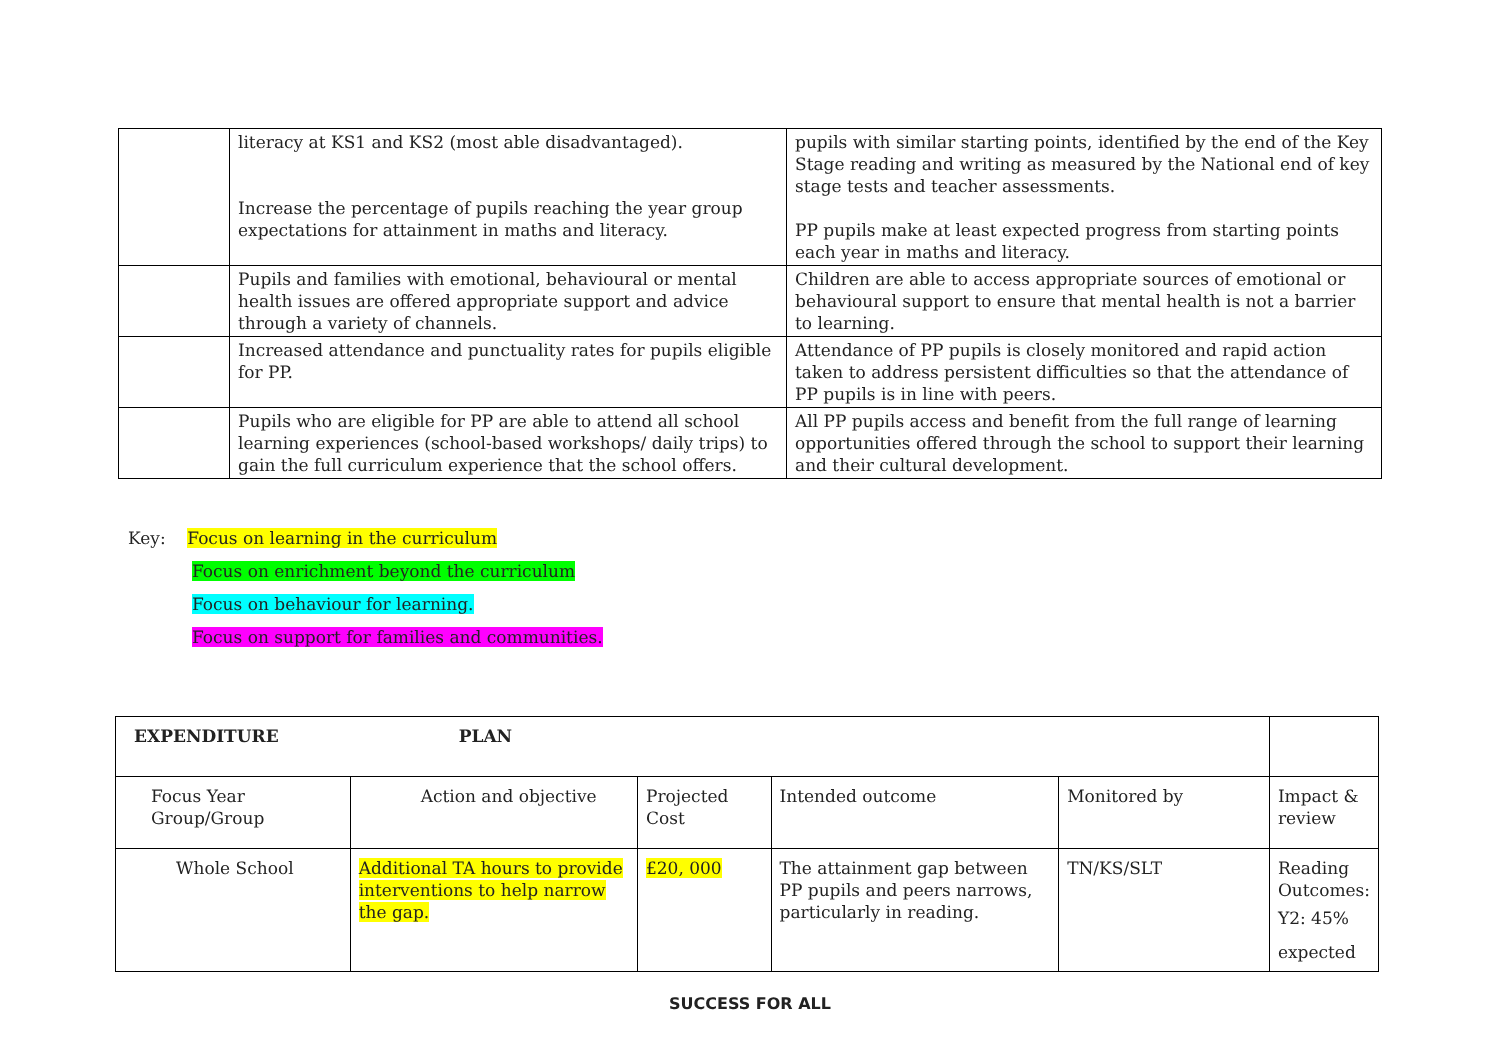| | literacy at KS1 and KS2 (most able disadvantaged). Increase the percentage of pupils reaching the year group expectations for attainment in maths and literacy. | pupils with similar starting points, identified by the end of the Key Stage reading and writing as measured by the National end of key stage tests and teacher assessments. PP pupils make at least expected progress from starting points each year in maths and literacy. |
| | Pupils and families with emotional, behavioural or mental health issues are offered appropriate support and advice through a variety of channels. | Children are able to access appropriate sources of emotional or behavioural support to ensure that mental health is not a barrier to learning. |
| | Increased attendance and punctuality rates for pupils eligible for PP. | Attendance of PP pupils is closely monitored and rapid action taken to address persistent difficulties so that the attendance of PP pupils is in line with peers. |
| | Pupils who are eligible for PP are able to attend all school learning experiences (school-based workshops/ daily trips) to gain the full curriculum experience that the school offers. | All PP pupils access and benefit from the full range of learning opportunities offered through the school to support their learning and their cultural development. |
Key: Focus on learning in the curriculum
Focus on enrichment beyond the curriculum
Focus on behaviour for learning.
Focus on support for families and communities.
| EXPENDITURE PLAN | | | | | |
| Focus Year Group/Group | Action and objective | Projected Cost | Intended outcome | Monitored by | Impact & review |
| Whole School | Additional TA hours to provide interventions to help narrow the gap. | £20, 000 | The attainment gap between PP pupils and peers narrows, particularly in reading. | TN/KS/SLT | Reading Outcomes: Y2: 45% expected |
SUCCESS FOR ALL